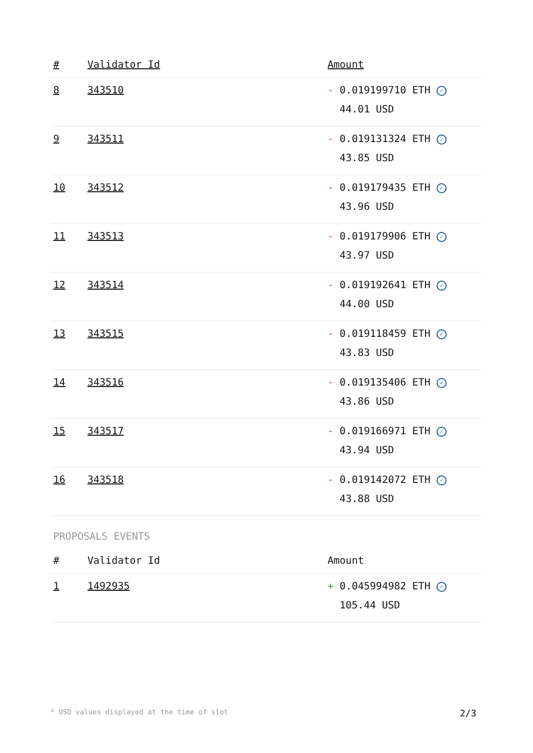| # | Validator Id | Amount |
| --- | --- | --- |
| 8 | 343510 | - 0.019199710 ETH ✓ 44.01 USD |
| 9 | 343511 | - 0.019131324 ETH ✓ 43.85 USD |
| 10 | 343512 | - 0.019179435 ETH ✓ 43.96 USD |
| 11 | 343513 | - 0.019179906 ETH ✓ 43.97 USD |
| 12 | 343514 | - 0.019192641 ETH ✓ 44.00 USD |
| 13 | 343515 | - 0.019118459 ETH ✓ 43.83 USD |
| 14 | 343516 | - 0.019135406 ETH ✓ 43.86 USD |
| 15 | 343517 | - 0.019166971 ETH ✓ 43.94 USD |
| 16 | 343518 | - 0.019142072 ETH ✓ 43.88 USD |
PROPOSALS EVENTS
| # | Validator Id | Amount |
| --- | --- | --- |
| 1 | 1492935 | + 0.045994982 ETH ✓ 105.44 USD |
* USD values displayed at the time of slot 2/3